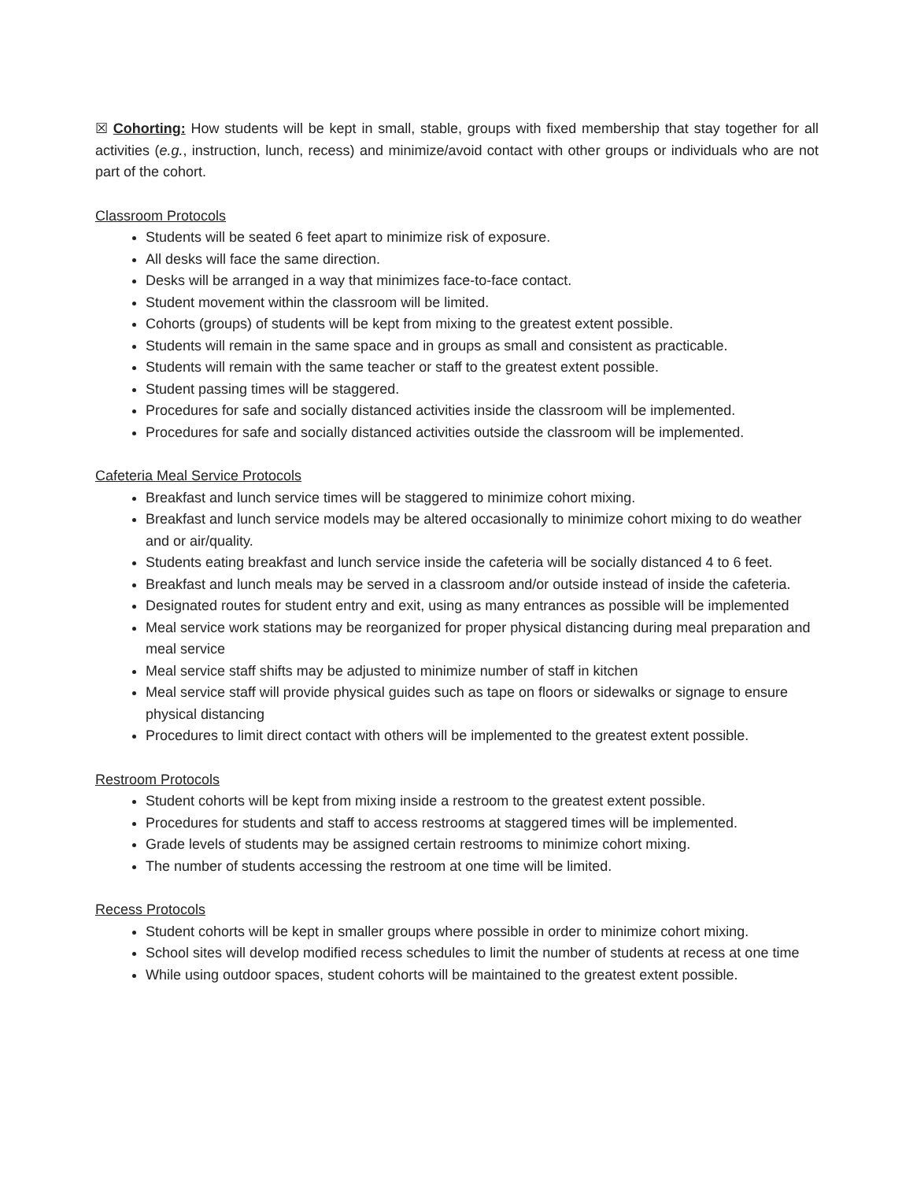☒ Cohorting: How students will be kept in small, stable, groups with fixed membership that stay together for all activities (e.g., instruction, lunch, recess) and minimize/avoid contact with other groups or individuals who are not part of the cohort.
Classroom Protocols
Students will be seated 6 feet apart to minimize risk of exposure.
All desks will face the same direction.
Desks will be arranged in a way that minimizes face-to-face contact.
Student movement within the classroom will be limited.
Cohorts (groups) of students will be kept from mixing to the greatest extent possible.
Students will remain in the same space and in groups as small and consistent as practicable.
Students will remain with the same teacher or staff to the greatest extent possible.
Student passing times will be staggered.
Procedures for safe and socially distanced activities inside the classroom will be implemented.
Procedures for safe and socially distanced activities outside the classroom will be implemented.
Cafeteria Meal Service Protocols
Breakfast and lunch service times will be staggered to minimize cohort mixing.
Breakfast and lunch service models may be altered occasionally to minimize cohort mixing to do weather and or air/quality.
Students eating breakfast and lunch service inside the cafeteria will be socially distanced 4 to 6 feet.
Breakfast and lunch meals may be served in a classroom and/or outside instead of inside the cafeteria.
Designated routes for student entry and exit, using as many entrances as possible will be implemented
Meal service work stations may be reorganized for proper physical distancing during meal preparation and meal service
Meal service staff shifts may be adjusted to minimize number of staff in kitchen
Meal service staff will provide physical guides such as tape on floors or sidewalks or signage to ensure physical distancing
Procedures to limit direct contact with others will be implemented to the greatest extent possible.
Restroom Protocols
Student cohorts will be kept from mixing inside a restroom to the greatest extent possible.
Procedures for students and staff to access restrooms at staggered times will be implemented.
Grade levels of students may be assigned certain restrooms to minimize cohort mixing.
The number of students accessing the restroom at one time will be limited.
Recess Protocols
Student cohorts will be kept in smaller groups where possible in order to minimize cohort mixing.
School sites will develop modified recess schedules to limit the number of students at recess at one time
While using outdoor spaces, student cohorts will be maintained to the greatest extent possible.